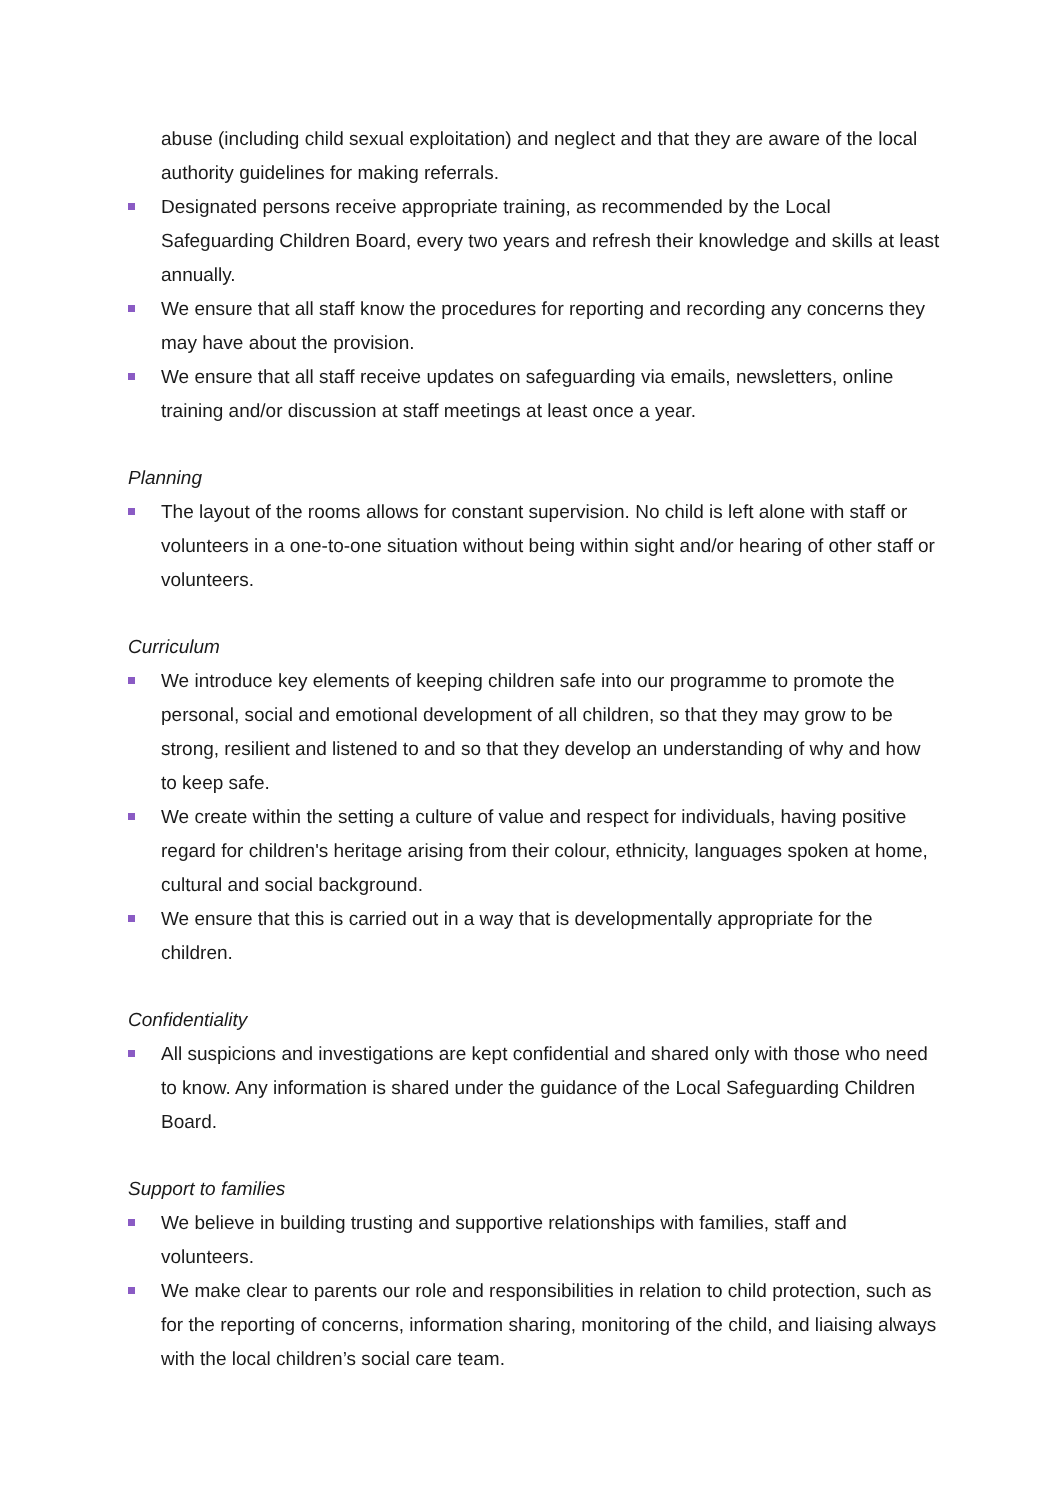abuse (including child sexual exploitation) and neglect and that they are aware of the local authority guidelines for making referrals.
Designated persons receive appropriate training, as recommended by the Local Safeguarding Children Board, every two years and refresh their knowledge and skills at least annually.
We ensure that all staff know the procedures for reporting and recording any concerns they may have about the provision.
We ensure that all staff receive updates on safeguarding via emails, newsletters, online training and/or discussion at staff meetings at least once a year.
Planning
The layout of the rooms allows for constant supervision. No child is left alone with staff or volunteers in a one-to-one situation without being within sight and/or hearing of other staff or volunteers.
Curriculum
We introduce key elements of keeping children safe into our programme to promote the personal, social and emotional development of all children, so that they may grow to be strong, resilient and listened to and so that they develop an understanding of why and how to keep safe.
We create within the setting a culture of value and respect for individuals, having positive regard for children's heritage arising from their colour, ethnicity, languages spoken at home, cultural and social background.
We ensure that this is carried out in a way that is developmentally appropriate for the children.
Confidentiality
All suspicions and investigations are kept confidential and shared only with those who need to know. Any information is shared under the guidance of the Local Safeguarding Children Board.
Support to families
We believe in building trusting and supportive relationships with families, staff and volunteers.
We make clear to parents our role and responsibilities in relation to child protection, such as for the reporting of concerns, information sharing, monitoring of the child, and liaising always with the local children’s social care team.